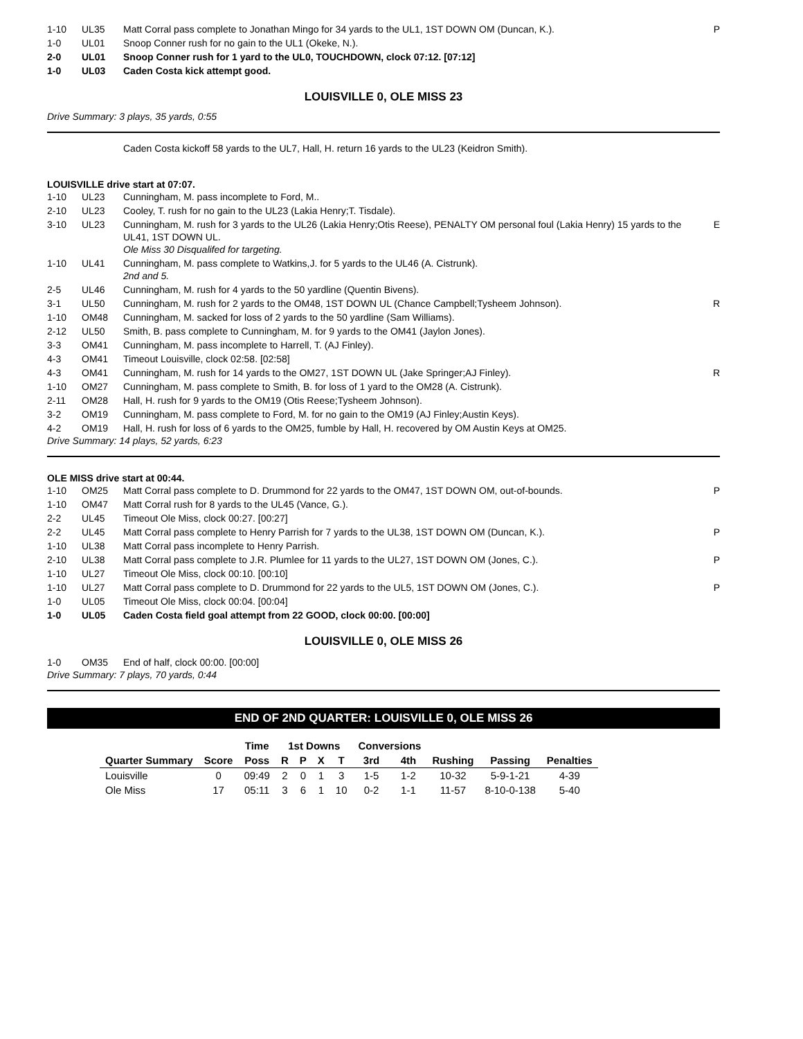| 1-10 | UL35 | Matt Corral pass complete to Jonathan Mingo for 34 yards to the UL1, 1ST DOWN OM (Duncan, K.). | P |
| 1-0 | UL01 | Snoop Conner rush for no gain to the UL1 (Okeke, N.). | |
| 2-0 | UL01 | Snoop Conner rush for 1 yard to the UL0, TOUCHDOWN, clock 07:12. [07:12] | |
| 1-0 | UL03 | Caden Costa kick attempt good. | |
LOUISVILLE 0, OLE MISS 23
Drive Summary: 3 plays, 35 yards, 0:55
Caden Costa kickoff 58 yards to the UL7, Hall, H. return 16 yards to the UL23 (Keidron Smith).
LOUISVILLE drive start at 07:07.
| 1-10 | UL23 | Cunningham, M. pass incomplete to Ford, M.. | |
| 2-10 | UL23 | Cooley, T. rush for no gain to the UL23 (Lakia Henry;T. Tisdale). | |
| 3-10 | UL23 | Cunningham, M. rush for 3 yards to the UL26 (Lakia Henry;Otis Reese), PENALTY OM personal foul (Lakia Henry) 15 yards to the UL41, 1ST DOWN UL. Ole Miss 30 Disqualifed for targeting. | E |
| 1-10 | UL41 | Cunningham, M. pass complete to Watkins,J. for 5 yards to the UL46 (A. Cistrunk). 2nd and 5. | |
| 2-5 | UL46 | Cunningham, M. rush for 4 yards to the 50 yardline (Quentin Bivens). | |
| 3-1 | UL50 | Cunningham, M. rush for 2 yards to the OM48, 1ST DOWN UL (Chance Campbell;Tysheem Johnson). | R |
| 1-10 | OM48 | Cunningham, M. sacked for loss of 2 yards to the 50 yardline (Sam Williams). | |
| 2-12 | UL50 | Smith, B. pass complete to Cunningham, M. for 9 yards to the OM41 (Jaylon Jones). | |
| 3-3 | OM41 | Cunningham, M. pass incomplete to Harrell, T. (AJ Finley). | |
| 4-3 | OM41 | Timeout Louisville, clock 02:58. [02:58] | |
| 4-3 | OM41 | Cunningham, M. rush for 14 yards to the OM27, 1ST DOWN UL (Jake Springer;AJ Finley). | R |
| 1-10 | OM27 | Cunningham, M. pass complete to Smith, B. for loss of 1 yard to the OM28 (A. Cistrunk). | |
| 2-11 | OM28 | Hall, H. rush for 9 yards to the OM19 (Otis Reese;Tysheem Johnson). | |
| 3-2 | OM19 | Cunningham, M. pass complete to Ford, M. for no gain to the OM19 (AJ Finley;Austin Keys). | |
| 4-2 | OM19 | Hall, H. rush for loss of 6 yards to the OM25, fumble by Hall, H. recovered by OM Austin Keys at OM25. | |
Drive Summary: 14 plays, 52 yards, 6:23
OLE MISS drive start at 00:44.
| 1-10 | OM25 | Matt Corral pass complete to D. Drummond for 22 yards to the OM47, 1ST DOWN OM, out-of-bounds. | P |
| 1-10 | OM47 | Matt Corral rush for 8 yards to the UL45 (Vance, G.). | |
| 2-2 | UL45 | Timeout Ole Miss, clock 00:27. [00:27] | |
| 2-2 | UL45 | Matt Corral pass complete to Henry Parrish for 7 yards to the UL38, 1ST DOWN OM (Duncan, K.). | P |
| 1-10 | UL38 | Matt Corral pass incomplete to Henry Parrish. | |
| 2-10 | UL38 | Matt Corral pass complete to J.R. Plumlee for 11 yards to the UL27, 1ST DOWN OM (Jones, C.). | P |
| 1-10 | UL27 | Timeout Ole Miss, clock 00:10. [00:10] | |
| 1-10 | UL27 | Matt Corral pass complete to D. Drummond for 22 yards to the UL5, 1ST DOWN OM (Jones, C.). | P |
| 1-0 | UL05 | Timeout Ole Miss, clock 00:04. [00:04] | |
| 1-0 | UL05 | Caden Costa field goal attempt from 22 GOOD, clock 00:00. [00:00] | |
LOUISVILLE 0, OLE MISS 26
| 1-0 | OM35 | End of half, clock 00:00. [00:00] |
Drive Summary: 7 plays, 70 yards, 0:44
END OF 2ND QUARTER: LOUISVILLE 0, OLE MISS 26
| | | Time | 1st Downs | | | | Conversions | | | | |
| --- | --- | --- | --- | --- | --- | --- | --- | --- | --- | --- | --- |
| Quarter Summary | Score | Poss | R | P | X | T | 3rd | 4th | Rushing | Passing | Penalties |
| Louisville | 0 | 09:49 | 2 | 0 | 1 | 3 | 1-5 | 1-2 | 10-32 | 5-9-1-21 | 4-39 |
| Ole Miss | 17 | 05:11 | 3 | 6 | 1 | 10 | 0-2 | 1-1 | 11-57 | 8-10-0-138 | 5-40 |